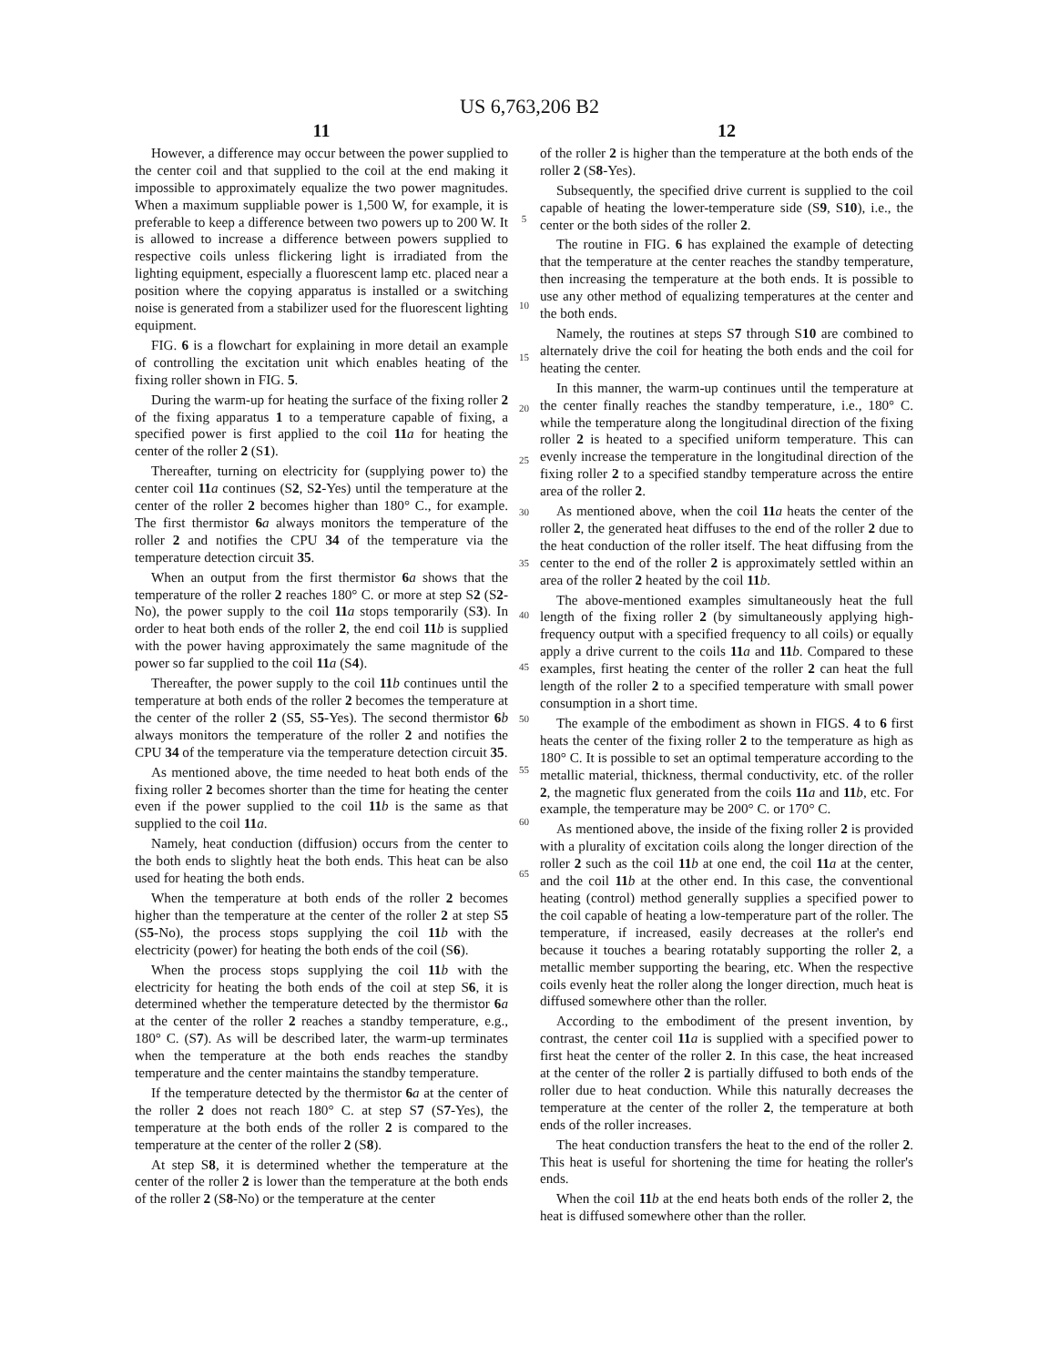US 6,763,206 B2
11
However, a difference may occur between the power supplied to the center coil and that supplied to the coil at the end making it impossible to approximately equalize the two power magnitudes. When a maximum suppliable power is 1,500 W, for example, it is preferable to keep a difference between two powers up to 200 W. It is allowed to increase a difference between powers supplied to respective coils unless flickering light is irradiated from the lighting equipment, especially a fluorescent lamp etc. placed near a position where the copying apparatus is installed or a switching noise is generated from a stabilizer used for the fluorescent lighting equipment.
FIG. 6 is a flowchart for explaining in more detail an example of controlling the excitation unit which enables heating of the fixing roller shown in FIG. 5.
During the warm-up for heating the surface of the fixing roller 2 of the fixing apparatus 1 to a temperature capable of fixing, a specified power is first applied to the coil 11 a for heating the center of the roller 2 (S1).
Thereafter, turning on electricity for (supplying power to) the center coil 11 a continues (S2, S2-Yes) until the temperature at the center of the roller 2 becomes higher than 180° C., for example. The first thermistor 6 a always monitors the temperature of the roller 2 and notifies the CPU 34 of the temperature via the temperature detection circuit 35.
When an output from the first thermistor 6 a shows that the temperature of the roller 2 reaches 180° C. or more at step S2 (S2-No), the power supply to the coil 11 a stops temporarily (S3). In order to heat both ends of the roller 2, the end coil 11 b is supplied with the power having approximately the same magnitude of the power so far supplied to the coil 11 a (S4).
Thereafter, the power supply to the coil 11 b continues until the temperature at both ends of the roller 2 becomes the temperature at the center of the roller 2 (S5, S5-Yes). The second thermistor 6 b always monitors the temperature of the roller 2 and notifies the CPU 34 of the temperature via the temperature detection circuit 35.
As mentioned above, the time needed to heat both ends of the fixing roller 2 becomes shorter than the time for heating the center even if the power supplied to the coil 11 b is the same as that supplied to the coil 11 a.
Namely, heat conduction (diffusion) occurs from the center to the both ends to slightly heat the both ends. This heat can be also used for heating the both ends.
When the temperature at both ends of the roller 2 becomes higher than the temperature at the center of the roller 2 at step S5 (S5-No), the process stops supplying the coil 11 b with the electricity (power) for heating the both ends of the coil (S6).
When the process stops supplying the coil 11 b with the electricity for heating the both ends of the coil at step S6, it is determined whether the temperature detected by the thermistor 6 a at the center of the roller 2 reaches a standby temperature, e.g., 180° C. (S7). As will be described later, the warm-up terminates when the temperature at the both ends reaches the standby temperature and the center maintains the standby temperature.
If the temperature detected by the thermistor 6 a at the center of the roller 2 does not reach 180° C. at step S7 (S7-Yes), the temperature at the both ends of the roller 2 is compared to the temperature at the center of the roller 2 (S8).
At step S8, it is determined whether the temperature at the center of the roller 2 is lower than the temperature at the both ends of the roller 2 (S8-No) or the temperature at the center
5
10
15
20
25
30
35
40
45
50
55
60
65
12
of the roller 2 is higher than the temperature at the both ends of the roller 2 (S8-Yes).
Subsequently, the specified drive current is supplied to the coil capable of heating the lower-temperature side (S9, S10), i.e., the center or the both sides of the roller 2.
The routine in FIG. 6 has explained the example of detecting that the temperature at the center reaches the standby temperature, then increasing the temperature at the both ends. It is possible to use any other method of equalizing temperatures at the center and the both ends.
Namely, the routines at steps S7 through S10 are combined to alternately drive the coil for heating the both ends and the coil for heating the center.
In this manner, the warm-up continues until the temperature at the center finally reaches the standby temperature, i.e., 180° C. while the temperature along the longitudinal direction of the fixing roller 2 is heated to a specified uniform temperature. This can evenly increase the temperature in the longitudinal direction of the fixing roller 2 to a specified standby temperature across the entire area of the roller 2.
As mentioned above, when the coil 11 a heats the center of the roller 2, the generated heat diffuses to the end of the roller 2 due to the heat conduction of the roller itself. The heat diffusing from the center to the end of the roller 2 is approximately settled within an area of the roller 2 heated by the coil 11 b.
The above-mentioned examples simultaneously heat the full length of the fixing roller 2 (by simultaneously applying high-frequency output with a specified frequency to all coils) or equally apply a drive current to the coils 11 a and 11 b. Compared to these examples, first heating the center of the roller 2 can heat the full length of the roller 2 to a specified temperature with small power consumption in a short time.
The example of the embodiment as shown in FIGS. 4 to 6 first heats the center of the fixing roller 2 to the temperature as high as 180° C. It is possible to set an optimal temperature according to the metallic material, thickness, thermal conductivity, etc. of the roller 2, the magnetic flux generated from the coils 11 a and 11 b, etc. For example, the temperature may be 200° C. or 170° C.
As mentioned above, the inside of the fixing roller 2 is provided with a plurality of excitation coils along the longer direction of the roller 2 such as the coil 11 b at one end, the coil 11 a at the center, and the coil 11 b at the other end. In this case, the conventional heating (control) method generally supplies a specified power to the coil capable of heating a low-temperature part of the roller. The temperature, if increased, easily decreases at the roller's end because it touches a bearing rotatably supporting the roller 2, a metallic member supporting the bearing, etc. When the respective coils evenly heat the roller along the longer direction, much heat is diffused somewhere other than the roller.
According to the embodiment of the present invention, by contrast, the center coil 11 a is supplied with a specified power to first heat the center of the roller 2. In this case, the heat increased at the center of the roller 2 is partially diffused to both ends of the roller due to heat conduction. While this naturally decreases the temperature at the center of the roller 2, the temperature at both ends of the roller increases.
The heat conduction transfers the heat to the end of the roller 2. This heat is useful for shortening the time for heating the roller's ends.
When the coil 11 b at the end heats both ends of the roller 2, the heat is diffused somewhere other than the roller.